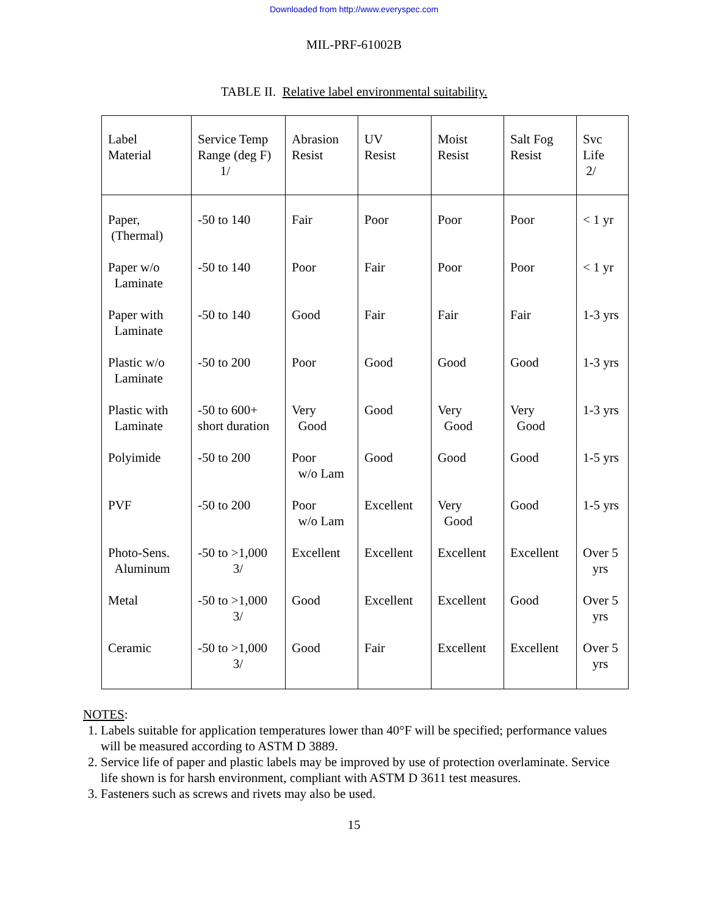Downloaded from http://www.everyspec.com
MIL-PRF-61002B
TABLE II. Relative label environmental suitability.
| Label Material | Service Temp Range (deg F) 1/ | Abrasion Resist | UV Resist | Moist Resist | Salt Fog Resist | Svc Life 2/ |
| --- | --- | --- | --- | --- | --- | --- |
| Paper, (Thermal) | -50 to 140 | Fair | Poor | Poor | Poor | < 1 yr |
| Paper w/o Laminate | -50 to 140 | Poor | Fair | Poor | Poor | < 1 yr |
| Paper with Laminate | -50 to 140 | Good | Fair | Fair | Fair | 1-3 yrs |
| Plastic w/o Laminate | -50 to 200 | Poor | Good | Good | Good | 1-3 yrs |
| Plastic with Laminate | -50 to 600+ short duration | Very Good | Good | Very Good | Very Good | 1-3 yrs |
| Polyimide | -50 to 200 | Poor w/o Lam | Good | Good | Good | 1-5 yrs |
| PVF | -50 to 200 | Poor w/o Lam | Excellent | Very Good | Good | 1-5 yrs |
| Photo-Sens. Aluminum | -50 to >1,000 3/ | Excellent | Excellent | Excellent | Excellent | Over 5 yrs |
| Metal | -50 to >1,000 3/ | Good | Excellent | Excellent | Good | Over 5 yrs |
| Ceramic | -50 to >1,000 3/ | Good | Fair | Excellent | Excellent | Over 5 yrs |
NOTES:
1. Labels suitable for application temperatures lower than 40°F will be specified; performance values will be measured according to ASTM D 3889.
2. Service life of paper and plastic labels may be improved by use of protection overlaminate. Service life shown is for harsh environment, compliant with ASTM D 3611 test measures.
3. Fasteners such as screws and rivets may also be used.
15